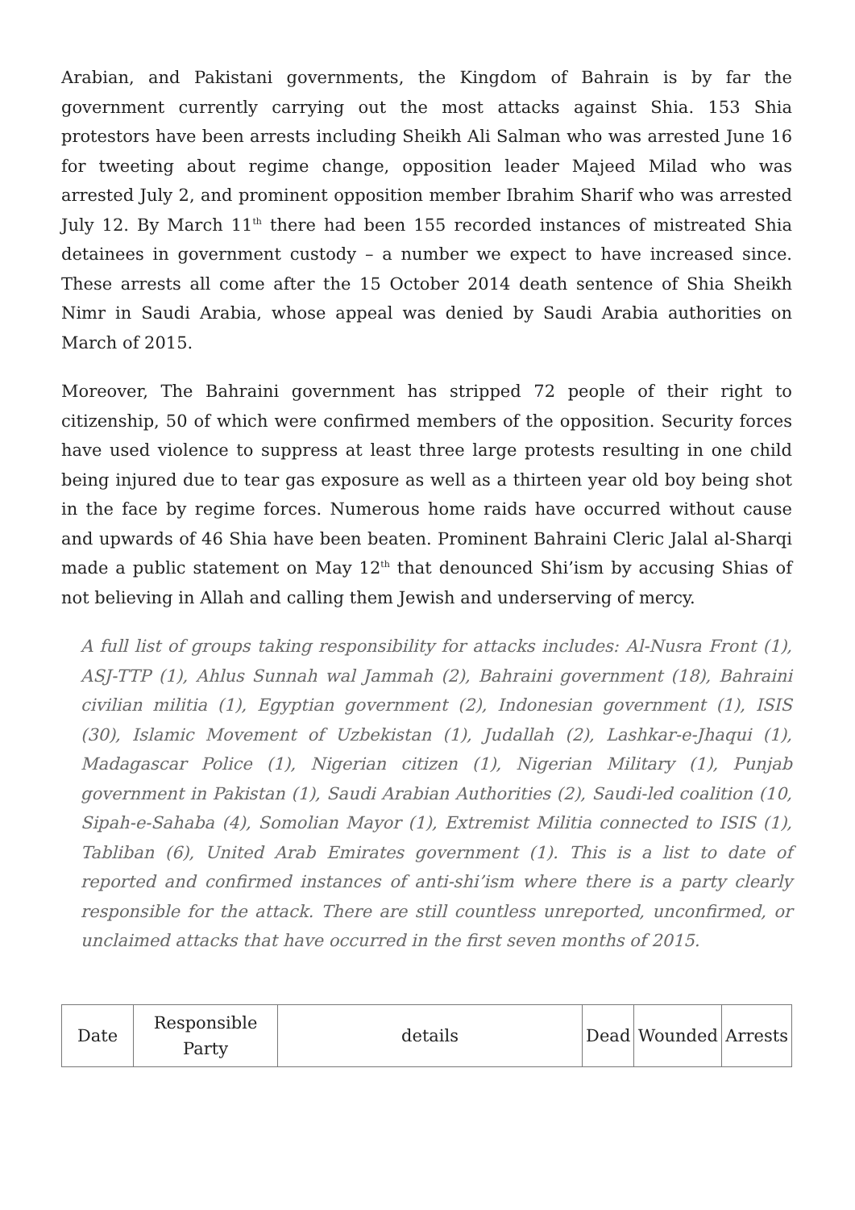Arabian, and Pakistani governments, the Kingdom of Bahrain is by far the government currently carrying out the most attacks against Shia. 153 Shia protestors have been arrests including Sheikh Ali Salman who was arrested June 16 for tweeting about regime change, opposition leader Majeed Milad who was arrested July 2, and prominent opposition member Ibrahim Sharif who was arrested July 12. By March 11<sup>th</sup> there had been 155 recorded instances of mistreated Shia detainees in government custody – a number we expect to have increased since. These arrests all come after the 15 October 2014 death sentence of Shia Sheikh Nimr in Saudi Arabia, whose appeal was denied by Saudi Arabia authorities on March of 2015.
Moreover, The Bahraini government has stripped 72 people of their right to citizenship, 50 of which were confirmed members of the opposition. Security forces have used violence to suppress at least three large protests resulting in one child being injured due to tear gas exposure as well as a thirteen year old boy being shot in the face by regime forces. Numerous home raids have occurred without cause and upwards of 46 Shia have been beaten. Prominent Bahraini Cleric Jalal al-Sharqi made a public statement on May 12<sup>th</sup> that denounced Shi’ism by accusing Shias of not believing in Allah and calling them Jewish and underserving of mercy.
A full list of groups taking responsibility for attacks includes: Al-Nusra Front (1), ASJ-TTP (1), Ahlus Sunnah wal Jammah (2), Bahraini government (18), Bahraini civilian militia (1), Egyptian government (2), Indonesian government (1), ISIS (30), Islamic Movement of Uzbekistan (1), Judallah (2), Lashkar-e-Jhaqui (1), Madagascar Police (1), Nigerian citizen (1), Nigerian Military (1), Punjab government in Pakistan (1), Saudi Arabian Authorities (2), Saudi-led coalition (10, Sipah-e-Sahaba (4), Somolian Mayor (1), Extremist Militia connected to ISIS (1), Tabliban (6), United Arab Emirates government (1). This is a list to date of reported and confirmed instances of anti-shi’ism where there is a party clearly responsible for the attack. There are still countless unreported, unconfirmed, or unclaimed attacks that have occurred in the first seven months of 2015.
| Date | Responsible Party | details | Dead | Wounded | Arrests |